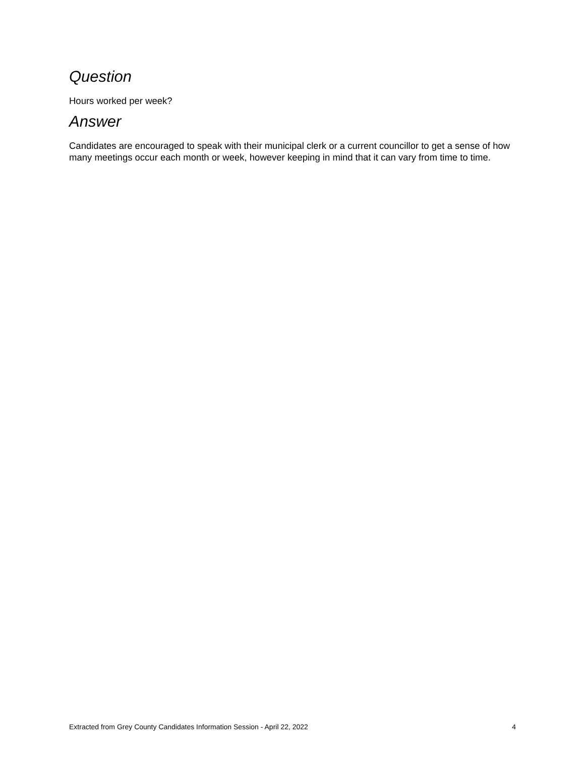Question
Hours worked per week?
Answer
Candidates are encouraged to speak with their municipal clerk or a current councillor to get a sense of how many meetings occur each month or week, however keeping in mind that it can vary from time to time.
Extracted from Grey County Candidates Information Session - April 22, 2022 4